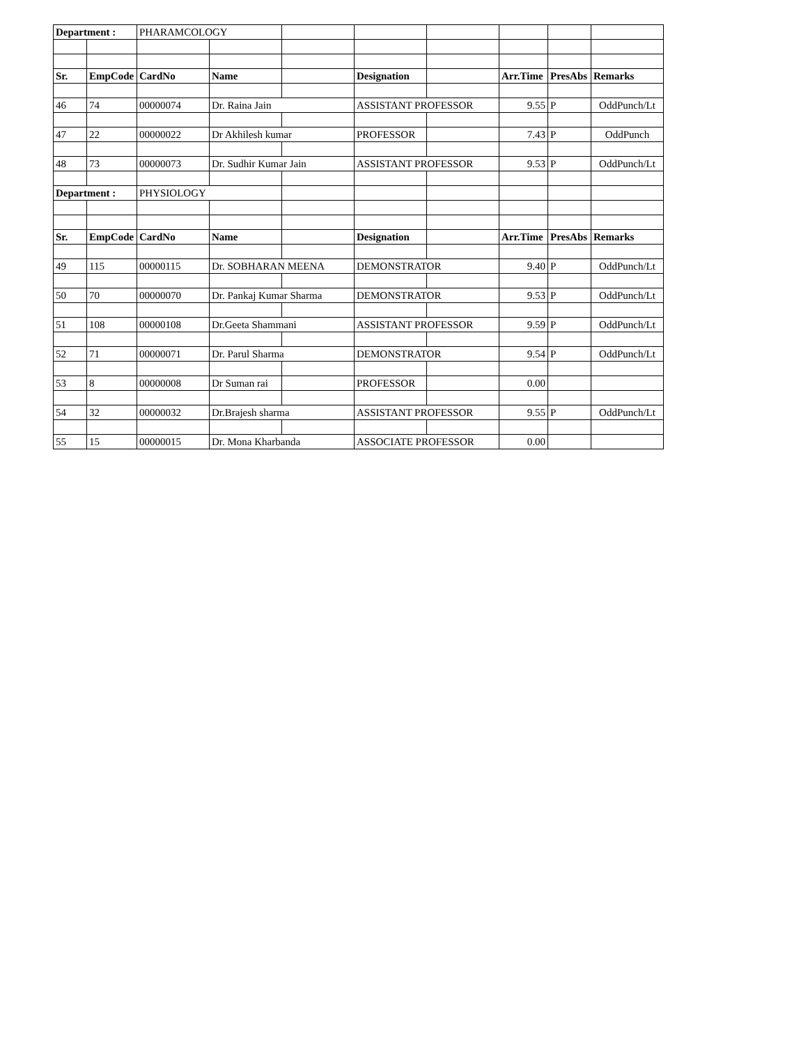| Department : | | PHARAMCOLOGY | | | | | | | |
| Sr. | EmpCode | CardNo | Name | | Designation | | Arr.Time | PresAbs | Remarks |
| 46 | 74 | 00000074 | Dr. Raina Jain | | ASSISTANT PROFESSOR | | 9.55 | P | OddPunch/Lt |
| 47 | 22 | 00000022 | Dr Akhilesh kumar | | PROFESSOR | | 7.43 | P | OddPunch |
| 48 | 73 | 00000073 | Dr. Sudhir Kumar Jain | | ASSISTANT PROFESSOR | | 9.53 | P | OddPunch/Lt |
| Department : | | PHYSIOLOGY | | | | | | | |
| Sr. | EmpCode | CardNo | Name | | Designation | | Arr.Time | PresAbs | Remarks |
| 49 | 115 | 00000115 | Dr. SOBHARAN MEENA | | DEMONSTRATOR | | 9.40 | P | OddPunch/Lt |
| 50 | 70 | 00000070 | Dr. Pankaj Kumar Sharma | | DEMONSTRATOR | | 9.53 | P | OddPunch/Lt |
| 51 | 108 | 00000108 | Dr.Geeta Shammani | | ASSISTANT PROFESSOR | | 9.59 | P | OddPunch/Lt |
| 52 | 71 | 00000071 | Dr. Parul Sharma | | DEMONSTRATOR | | 9.54 | P | OddPunch/Lt |
| 53 | 8 | 00000008 | Dr Suman rai | | PROFESSOR | | 0.00 | | |
| 54 | 32 | 00000032 | Dr.Brajesh sharma | | ASSISTANT PROFESSOR | | 9.55 | P | OddPunch/Lt |
| 55 | 15 | 00000015 | Dr. Mona Kharbanda | | ASSOCIATE PROFESSOR | | 0.00 | | |